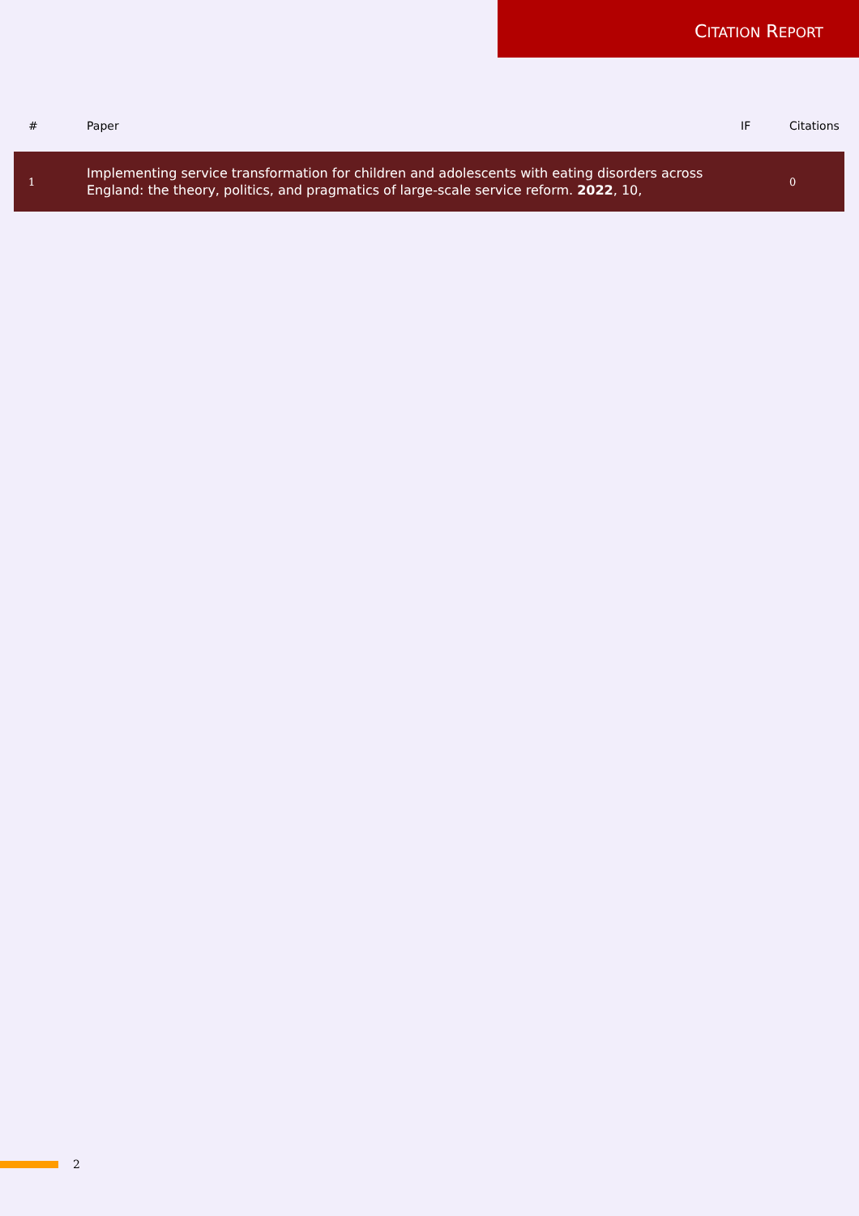CITATION REPORT
| # | Paper | IF | Citations |
| --- | --- | --- | --- |
| 1 | Implementing service transformation for children and adolescents with eating disorders across England: the theory, politics, and pragmatics of large-scale service reform. 2022 , 10, | | 0 |
2